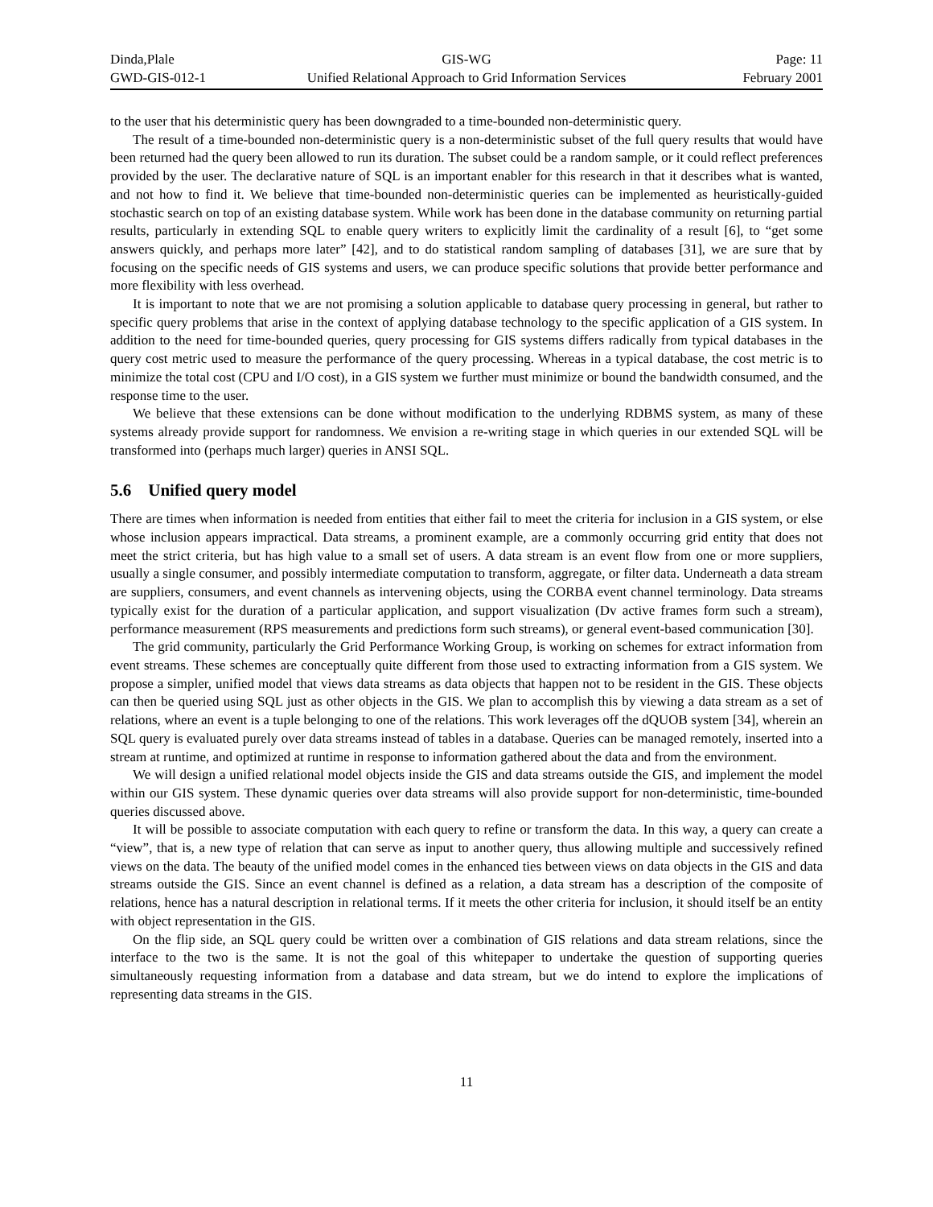Dinda,Plale
GWD-GIS-012-1
GIS-WG
Unified Relational Approach to Grid Information Services
Page: 11
February 2001
to the user that his deterministic query has been downgraded to a time-bounded non-deterministic query.
The result of a time-bounded non-deterministic query is a non-deterministic subset of the full query results that would have been returned had the query been allowed to run its duration. The subset could be a random sample, or it could reflect preferences provided by the user. The declarative nature of SQL is an important enabler for this research in that it describes what is wanted, and not how to find it. We believe that time-bounded non-deterministic queries can be implemented as heuristically-guided stochastic search on top of an existing database system. While work has been done in the database community on returning partial results, particularly in extending SQL to enable query writers to explicitly limit the cardinality of a result [6], to “get some answers quickly, and perhaps more later” [42], and to do statistical random sampling of databases [31], we are sure that by focusing on the specific needs of GIS systems and users, we can produce specific solutions that provide better performance and more flexibility with less overhead.
It is important to note that we are not promising a solution applicable to database query processing in general, but rather to specific query problems that arise in the context of applying database technology to the specific application of a GIS system. In addition to the need for time-bounded queries, query processing for GIS systems differs radically from typical databases in the query cost metric used to measure the performance of the query processing. Whereas in a typical database, the cost metric is to minimize the total cost (CPU and I/O cost), in a GIS system we further must minimize or bound the bandwidth consumed, and the response time to the user.
We believe that these extensions can be done without modification to the underlying RDBMS system, as many of these systems already provide support for randomness. We envision a re-writing stage in which queries in our extended SQL will be transformed into (perhaps much larger) queries in ANSI SQL.
5.6 Unified query model
There are times when information is needed from entities that either fail to meet the criteria for inclusion in a GIS system, or else whose inclusion appears impractical. Data streams, a prominent example, are a commonly occurring grid entity that does not meet the strict criteria, but has high value to a small set of users. A data stream is an event flow from one or more suppliers, usually a single consumer, and possibly intermediate computation to transform, aggregate, or filter data. Underneath a data stream are suppliers, consumers, and event channels as intervening objects, using the CORBA event channel terminology. Data streams typically exist for the duration of a particular application, and support visualization (Dv active frames form such a stream), performance measurement (RPS measurements and predictions form such streams), or general event-based communication [30].
The grid community, particularly the Grid Performance Working Group, is working on schemes for extract information from event streams. These schemes are conceptually quite different from those used to extracting information from a GIS system. We propose a simpler, unified model that views data streams as data objects that happen not to be resident in the GIS. These objects can then be queried using SQL just as other objects in the GIS. We plan to accomplish this by viewing a data stream as a set of relations, where an event is a tuple belonging to one of the relations. This work leverages off the dQUOB system [34], wherein an SQL query is evaluated purely over data streams instead of tables in a database. Queries can be managed remotely, inserted into a stream at runtime, and optimized at runtime in response to information gathered about the data and from the environment.
We will design a unified relational model objects inside the GIS and data streams outside the GIS, and implement the model within our GIS system. These dynamic queries over data streams will also provide support for non-deterministic, time-bounded queries discussed above.
It will be possible to associate computation with each query to refine or transform the data. In this way, a query can create a “view”, that is, a new type of relation that can serve as input to another query, thus allowing multiple and successively refined views on the data. The beauty of the unified model comes in the enhanced ties between views on data objects in the GIS and data streams outside the GIS. Since an event channel is defined as a relation, a data stream has a description of the composite of relations, hence has a natural description in relational terms. If it meets the other criteria for inclusion, it should itself be an entity with object representation in the GIS.
On the flip side, an SQL query could be written over a combination of GIS relations and data stream relations, since the interface to the two is the same. It is not the goal of this whitepaper to undertake the question of supporting queries simultaneously requesting information from a database and data stream, but we do intend to explore the implications of representing data streams in the GIS.
11